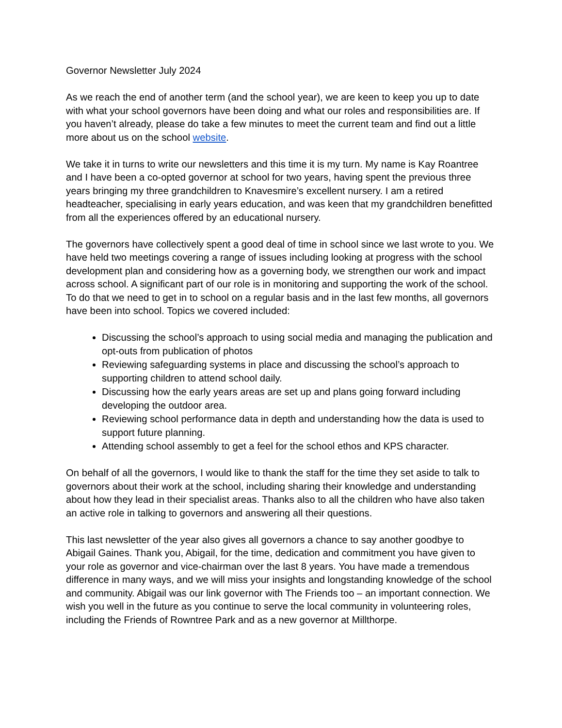Governor Newsletter July 2024
As we reach the end of another term (and the school year), we are keen to keep you up to date with what your school governors have been doing and what our roles and responsibilities are. If you haven’t already, please do take a few minutes to meet the current team and find out a little more about us on the school website.
We take it in turns to write our newsletters and this time it is my turn. My name is Kay Roantree and I have been a co-opted governor at school for two years, having spent the previous three years bringing my three grandchildren to Knavesmire’s excellent nursery. I am a retired headteacher, specialising in early years education, and was keen that my grandchildren benefitted from all the experiences offered by an educational nursery.
The governors have collectively spent a good deal of time in school since we last wrote to you. We have held two meetings covering a range of issues including looking at progress with the school development plan and considering how as a governing body, we strengthen our work and impact across school. A significant part of our role is in monitoring and supporting the work of the school. To do that we need to get in to school on a regular basis and in the last few months, all governors have been into school. Topics we covered included:
Discussing the school’s approach to using social media and managing the publication and opt-outs from publication of photos
Reviewing safeguarding systems in place and discussing the school’s approach to supporting children to attend school daily.
Discussing how the early years areas are set up and plans going forward including developing the outdoor area.
Reviewing school performance data in depth and understanding how the data is used to support future planning.
Attending school assembly to get a feel for the school ethos and KPS character.
On behalf of all the governors, I would like to thank the staff for the time they set aside to talk to governors about their work at the school, including sharing their knowledge and understanding about how they lead in their specialist areas. Thanks also to all the children who have also taken an active role in talking to governors and answering all their questions.
This last newsletter of the year also gives all governors a chance to say another goodbye to Abigail Gaines. Thank you, Abigail, for the time, dedication and commitment you have given to your role as governor and vice-chairman over the last 8 years. You have made a tremendous difference in many ways, and we will miss your insights and longstanding knowledge of the school and community. Abigail was our link governor with The Friends too – an important connection. We wish you well in the future as you continue to serve the local community in volunteering roles, including the Friends of Rowntree Park and as a new governor at Millthorpe.